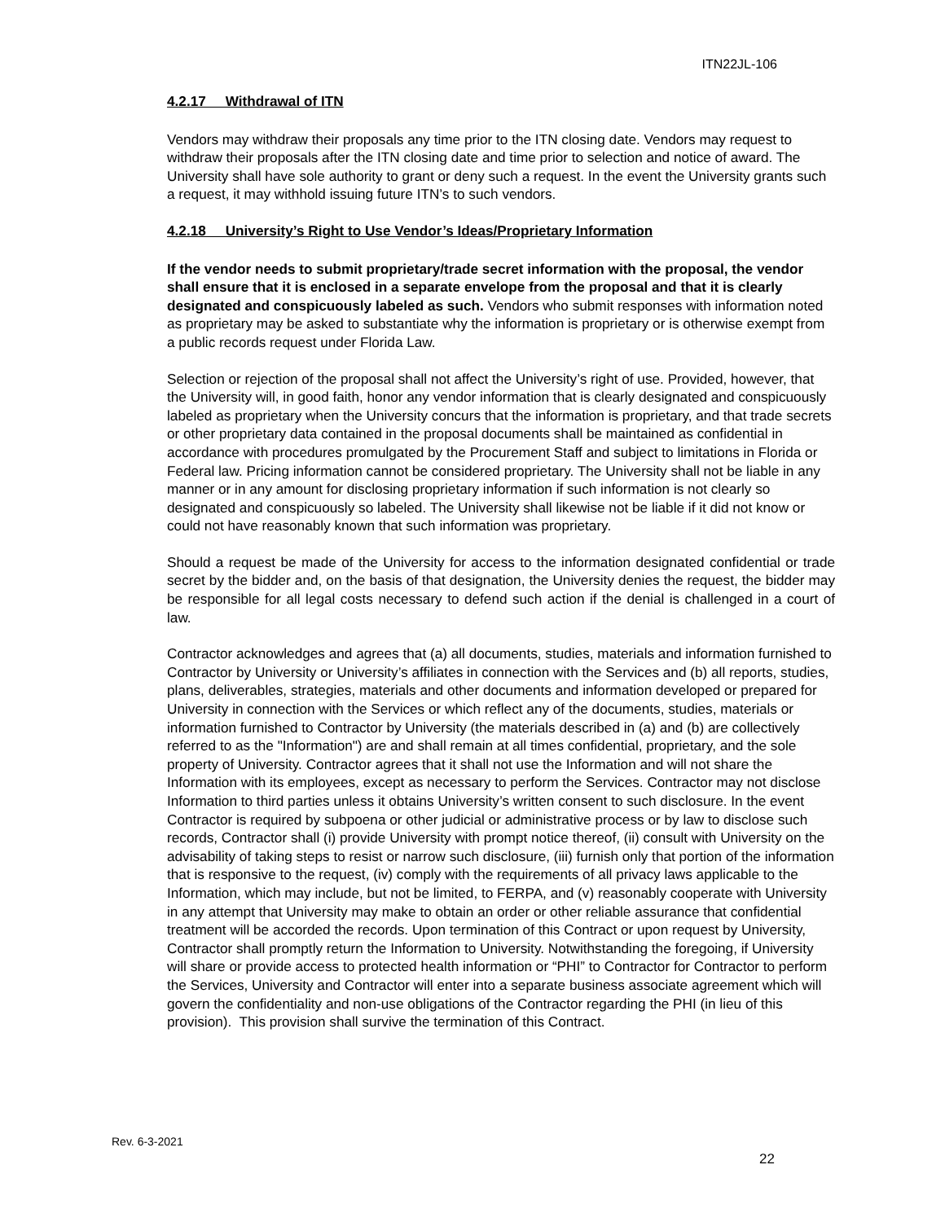ITN22JL-106
4.2.17 Withdrawal of ITN
Vendors may withdraw their proposals any time prior to the ITN closing date. Vendors may request to withdraw their proposals after the ITN closing date and time prior to selection and notice of award. The University shall have sole authority to grant or deny such a request. In the event the University grants such a request, it may withhold issuing future ITN’s to such vendors.
4.2.18 University’s Right to Use Vendor’s Ideas/Proprietary Information
If the vendor needs to submit proprietary/trade secret information with the proposal, the vendor shall ensure that it is enclosed in a separate envelope from the proposal and that it is clearly designated and conspicuously labeled as such. Vendors who submit responses with information noted as proprietary may be asked to substantiate why the information is proprietary or is otherwise exempt from a public records request under Florida Law.
Selection or rejection of the proposal shall not affect the University’s right of use. Provided, however, that the University will, in good faith, honor any vendor information that is clearly designated and conspicuously labeled as proprietary when the University concurs that the information is proprietary, and that trade secrets or other proprietary data contained in the proposal documents shall be maintained as confidential in accordance with procedures promulgated by the Procurement Staff and subject to limitations in Florida or Federal law. Pricing information cannot be considered proprietary. The University shall not be liable in any manner or in any amount for disclosing proprietary information if such information is not clearly so designated and conspicuously so labeled. The University shall likewise not be liable if it did not know or could not have reasonably known that such information was proprietary.
Should a request be made of the University for access to the information designated confidential or trade secret by the bidder and, on the basis of that designation, the University denies the request, the bidder may be responsible for all legal costs necessary to defend such action if the denial is challenged in a court of law.
Contractor acknowledges and agrees that (a) all documents, studies, materials and information furnished to Contractor by University or University’s affiliates in connection with the Services and (b) all reports, studies, plans, deliverables, strategies, materials and other documents and information developed or prepared for University in connection with the Services or which reflect any of the documents, studies, materials or information furnished to Contractor by University (the materials described in (a) and (b) are collectively referred to as the "Information") are and shall remain at all times confidential, proprietary, and the sole property of University. Contractor agrees that it shall not use the Information and will not share the Information with its employees, except as necessary to perform the Services. Contractor may not disclose Information to third parties unless it obtains University’s written consent to such disclosure. In the event Contractor is required by subpoena or other judicial or administrative process or by law to disclose such records, Contractor shall (i) provide University with prompt notice thereof, (ii) consult with University on the advisability of taking steps to resist or narrow such disclosure, (iii) furnish only that portion of the information that is responsive to the request, (iv) comply with the requirements of all privacy laws applicable to the Information, which may include, but not be limited, to FERPA, and (v) reasonably cooperate with University in any attempt that University may make to obtain an order or other reliable assurance that confidential treatment will be accorded the records. Upon termination of this Contract or upon request by University, Contractor shall promptly return the Information to University. Notwithstanding the foregoing, if University will share or provide access to protected health information or “PHI” to Contractor for Contractor to perform the Services, University and Contractor will enter into a separate business associate agreement which will govern the confidentiality and non-use obligations of the Contractor regarding the PHI (in lieu of this provision). This provision shall survive the termination of this Contract.
Rev. 6-3-2021
22